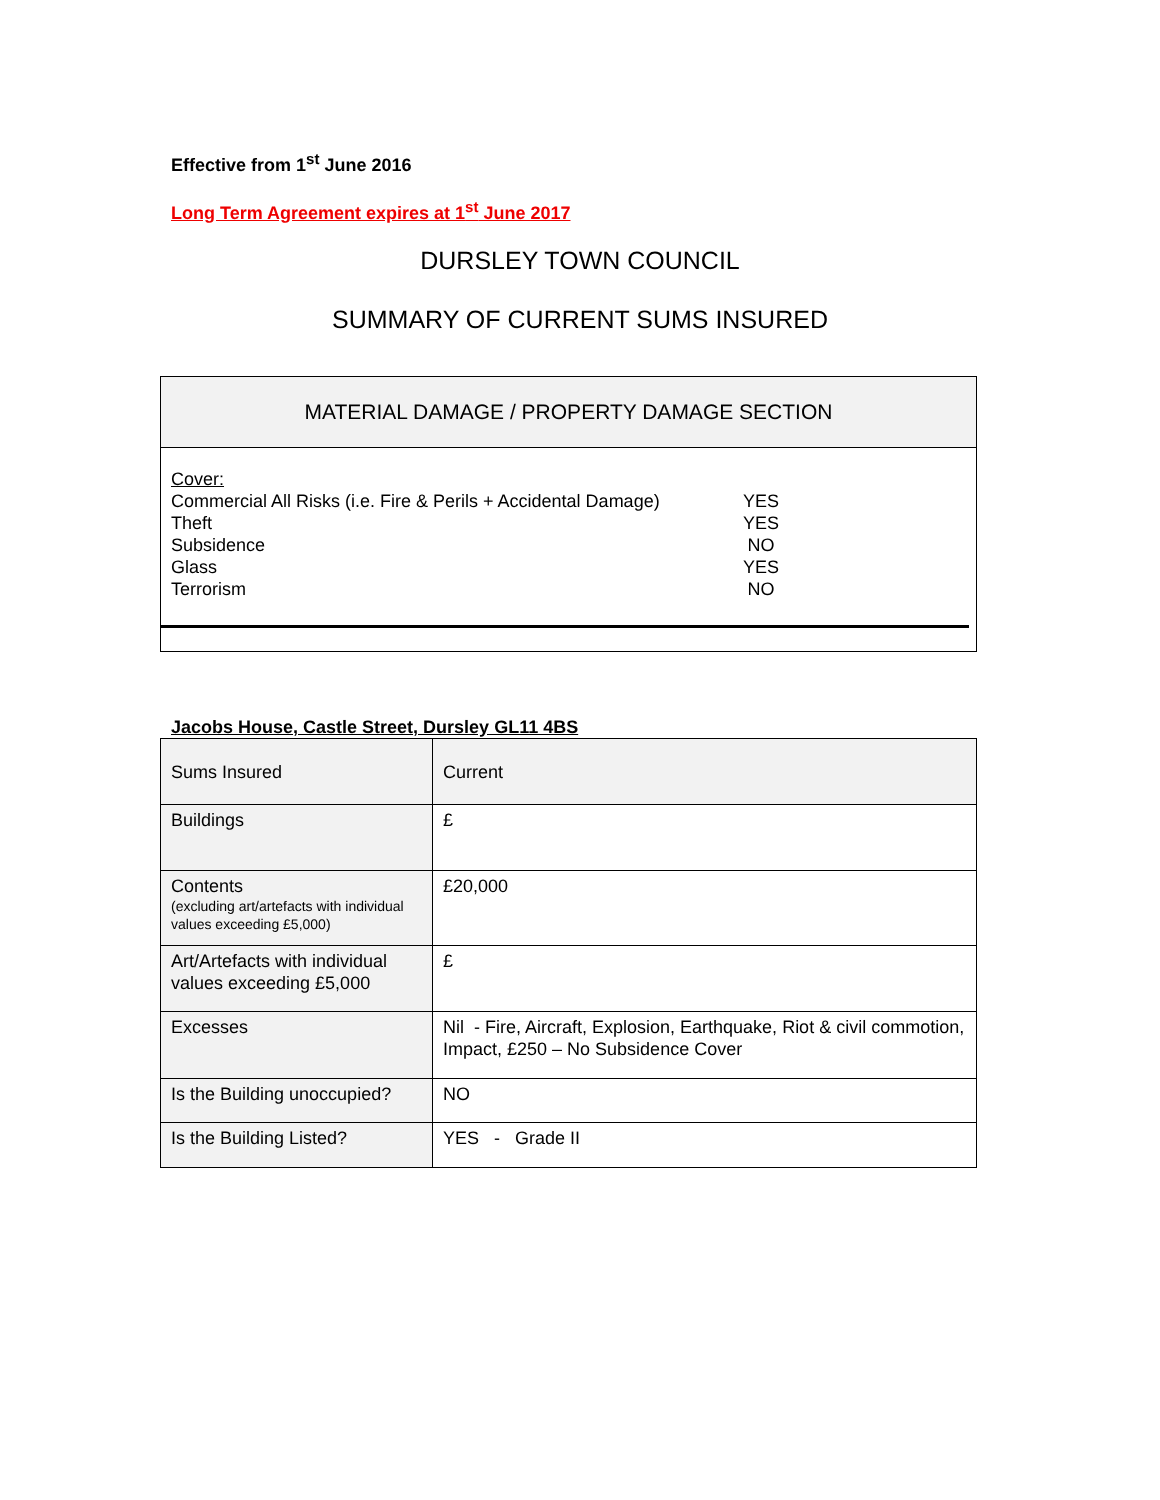Effective from 1<sup>st</sup> June 2016
Long Term Agreement expires at 1<sup>st</sup> June 2017
DURSLEY TOWN COUNCIL
SUMMARY OF CURRENT SUMS INSURED
MATERIAL DAMAGE / PROPERTY DAMAGE SECTION
Cover:
Commercial All Risks (i.e. Fire & Perils + Accidental Damage) YES
Theft YES
Subsidence NO
Glass YES
Terrorism NO
Jacobs House, Castle Street, Dursley GL11 4BS
| Sums Insured | Current |
| Buildings | £ |
| Contents (excluding art/artefacts with individual values exceeding £5,000) | £20,000 |
| Art/Artefacts with individual values exceeding £5,000 | £ |
| Excesses | Nil - Fire, Aircraft, Explosion, Earthquake, Riot & civil commotion, Impact, £250 – No Subsidence Cover |
| Is the Building unoccupied? | NO |
| Is the Building Listed? | YES - Grade II |